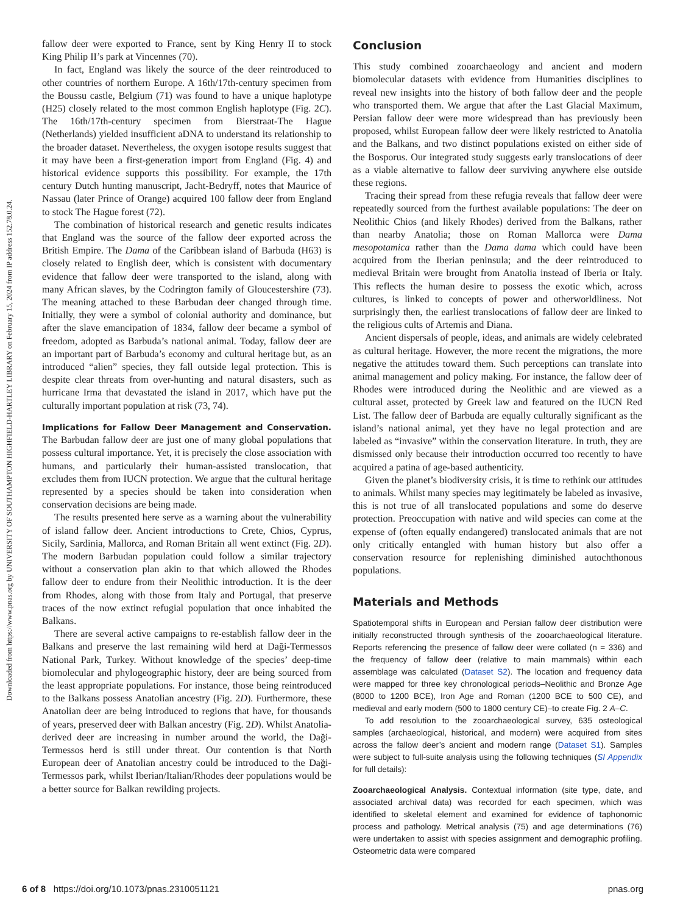Downloaded from https://www.pnas.org by UNIVERSITY OF SOUTHAMPTON HIGHFIELD-HARTLEY LIBRARY on February 15, 2024 from IP address 152.78.0.24.
fallow deer were exported to France, sent by King Henry II to stock King Philip II’s park at Vincennes (70).
In fact, England was likely the source of the deer reintroduced to other countries of northern Europe. A 16th/17th-century specimen from the Boussu castle, Belgium (71) was found to have a unique haplotype (H25) closely related to the most common English haplotype (Fig. 2C). The 16th/17th-century specimen from Bierstraat-The Hague (Netherlands) yielded insufficient aDNA to understand its relationship to the broader dataset. Nevertheless, the oxygen isotope results suggest that it may have been a first-generation import from England (Fig. 4) and historical evidence supports this possibility. For example, the 17th century Dutch hunting manuscript, Jacht-Bedryff, notes that Maurice of Nassau (later Prince of Orange) acquired 100 fallow deer from England to stock The Hague forest (72).
The combination of historical research and genetic results indicates that England was the source of the fallow deer exported across the British Empire. The Dama of the Caribbean island of Barbuda (H63) is closely related to English deer, which is consistent with documentary evidence that fallow deer were transported to the island, along with many African slaves, by the Codrington family of Gloucestershire (73). The meaning attached to these Barbudan deer changed through time. Initially, they were a symbol of colonial authority and dominance, but after the slave emancipation of 1834, fallow deer became a symbol of freedom, adopted as Barbuda’s national animal. Today, fallow deer are an important part of Barbuda’s economy and cultural heritage but, as an introduced “alien” species, they fall outside legal protection. This is despite clear threats from over-hunting and natural disasters, such as hurricane Irma that devastated the island in 2017, which have put the culturally important population at risk (73, 74).
Implications for Fallow Deer Management and Conservation. The Barbudan fallow deer are just one of many global populations that possess cultural importance. Yet, it is precisely the close association with humans, and particularly their human-assisted translocation, that excludes them from IUCN protection. We argue that the cultural heritage represented by a species should be taken into consideration when conservation decisions are being made.
The results presented here serve as a warning about the vulnerability of island fallow deer. Ancient introductions to Crete, Chios, Cyprus, Sicily, Sardinia, Mallorca, and Roman Britain all went extinct (Fig. 2D). The modern Barbudan population could follow a similar trajectory without a conservation plan akin to that which allowed the Rhodes fallow deer to endure from their Neolithic introduction. It is the deer from Rhodes, along with those from Italy and Portugal, that preserve traces of the now extinct refugial population that once inhabited the Balkans.
There are several active campaigns to re-establish fallow deer in the Balkans and preserve the last remaining wild herd at Daği-Termessos National Park, Turkey. Without knowledge of the species’ deep-time biomolecular and phylogeographic history, deer are being sourced from the least appropriate populations. For instance, those being reintroduced to the Balkans possess Anatolian ancestry (Fig. 2D). Furthermore, these Anatolian deer are being introduced to regions that have, for thousands of years, preserved deer with Balkan ancestry (Fig. 2D). Whilst Anatolia-derived deer are increasing in number around the world, the Daği-Termessos herd is still under threat. Our contention is that North European deer of Anatolian ancestry could be introduced to the Daği-Termessos park, whilst Iberian/Italian/Rhodes deer populations would be a better source for Balkan rewilding projects.
Conclusion
This study combined zooarchaeology and ancient and modern biomolecular datasets with evidence from Humanities disciplines to reveal new insights into the history of both fallow deer and the people who transported them. We argue that after the Last Glacial Maximum, Persian fallow deer were more widespread than has previously been proposed, whilst European fallow deer were likely restricted to Anatolia and the Balkans, and two distinct populations existed on either side of the Bosporus. Our integrated study suggests early translocations of deer as a viable alternative to fallow deer surviving anywhere else outside these regions.
Tracing their spread from these refugia reveals that fallow deer were repeatedly sourced from the furthest available populations: The deer on Neolithic Chios (and likely Rhodes) derived from the Balkans, rather than nearby Anatolia; those on Roman Mallorca were Dama mesopotamica rather than the Dama dama which could have been acquired from the Iberian peninsula; and the deer reintroduced to medieval Britain were brought from Anatolia instead of Iberia or Italy. This reflects the human desire to possess the exotic which, across cultures, is linked to concepts of power and otherworldliness. Not surprisingly then, the earliest translocations of fallow deer are linked to the religious cults of Artemis and Diana.
Ancient dispersals of people, ideas, and animals are widely celebrated as cultural heritage. However, the more recent the migrations, the more negative the attitudes toward them. Such perceptions can translate into animal management and policy making. For instance, the fallow deer of Rhodes were introduced during the Neolithic and are viewed as a cultural asset, protected by Greek law and featured on the IUCN Red List. The fallow deer of Barbuda are equally culturally significant as the island’s national animal, yet they have no legal protection and are labeled as “invasive” within the conservation literature. In truth, they are dismissed only because their introduction occurred too recently to have acquired a patina of age-based authenticity.
Given the planet’s biodiversity crisis, it is time to rethink our attitudes to animals. Whilst many species may legitimately be labeled as invasive, this is not true of all translocated populations and some do deserve protection. Preoccupation with native and wild species can come at the expense of (often equally endangered) translocated animals that are not only critically entangled with human history but also offer a conservation resource for replenishing diminished autochthonous populations.
Materials and Methods
Spatiotemporal shifts in European and Persian fallow deer distribution were initially reconstructed through synthesis of the zooarchaeological literature. Reports referencing the presence of fallow deer were collated (n = 336) and the frequency of fallow deer (relative to main mammals) within each assemblage was calculated (Dataset S2). The location and frequency data were mapped for three key chronological periods–Neolithic and Bronze Age (8000 to 1200 BCE), Iron Age and Roman (1200 BCE to 500 CE), and medieval and early modern (500 to 1800 century CE)–to create Fig. 2 A–C.
To add resolution to the zooarchaeological survey, 635 osteological samples (archaeological, historical, and modern) were acquired from sites across the fallow deer’s ancient and modern range (Dataset S1). Samples were subject to full-suite analysis using the following techniques (SI Appendix for full details):
Zooarchaeological Analysis. Contextual information (site type, date, and associated archival data) was recorded for each specimen, which was identified to skeletal element and examined for evidence of taphonomic process and pathology. Metrical analysis (75) and age determinations (76) were undertaken to assist with species assignment and demographic profiling. Osteometric data were compared
6 of 8 https://doi.org/10.1073/pnas.2310051121 pnas.org